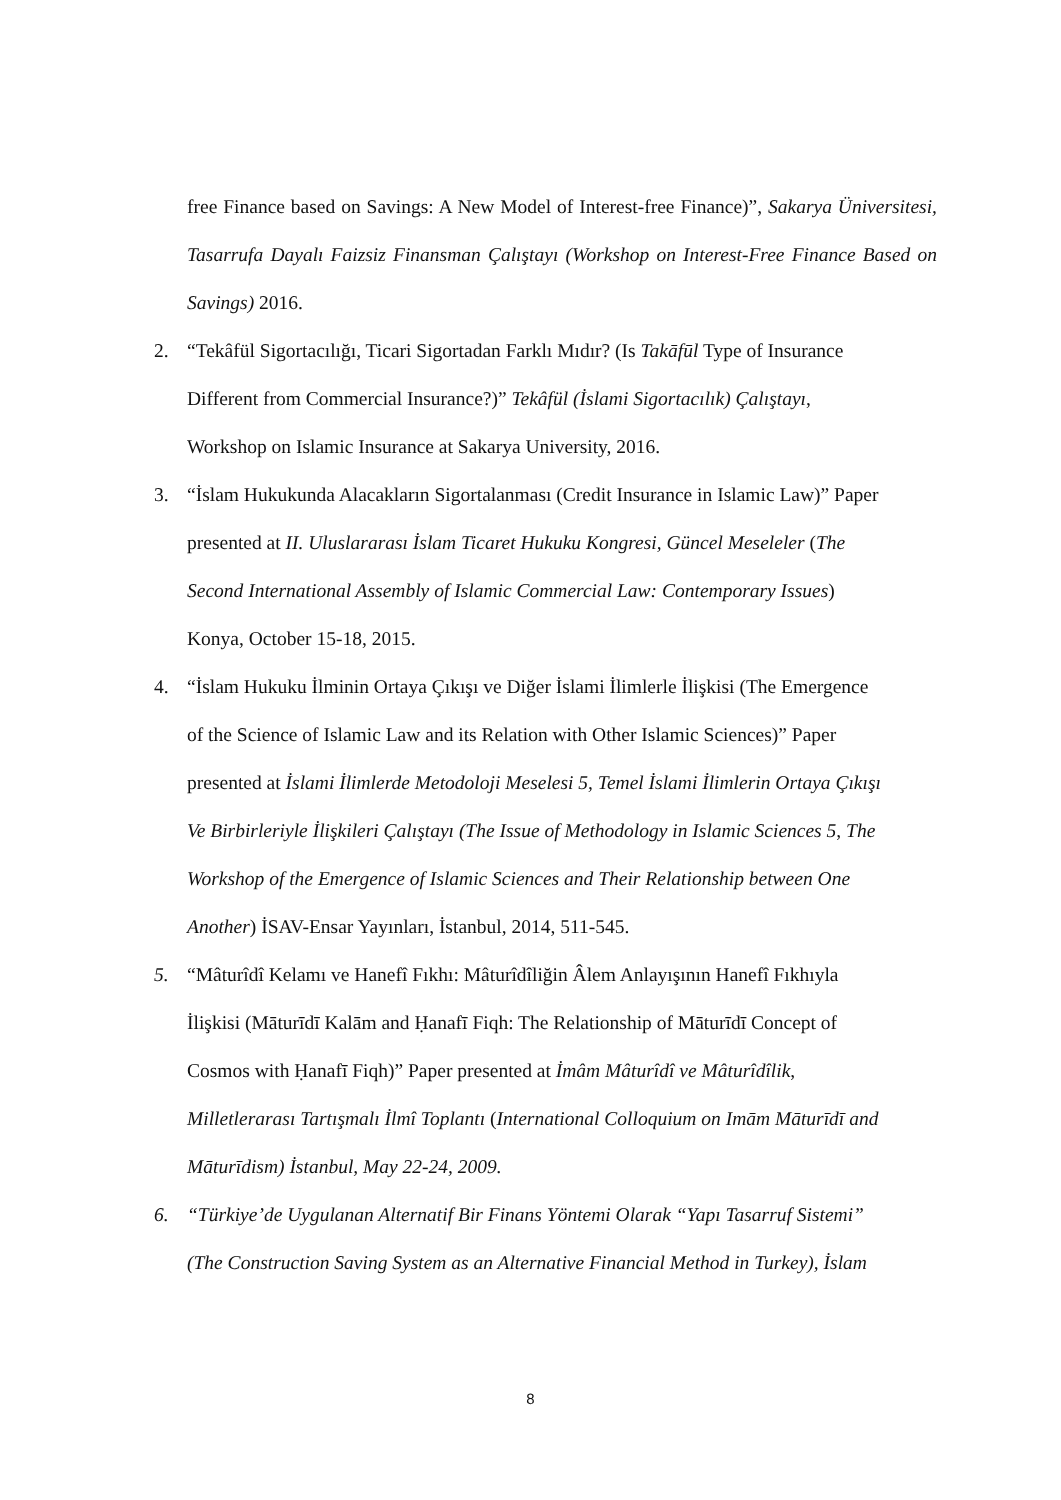free Finance based on Savings: A New Model of Interest-free Finance)”, Sakarya Üniversitesi, Tasarrufa Dayalı Faizsiz Finansman Çalıştayı (Workshop on Interest-Free Finance Based on Savings) 2016.
2. “Tekâfül Sigortacılığı, Ticari Sigortadan Farklı Mıdır? (Is Takāfūl Type of Insurance
Different from Commercial Insurance?)” Tekâfül (İslami Sigortacılık) Çalıştayı,
Workshop on Islamic Insurance at Sakarya University, 2016.
3. “İslam Hukukunda Alacakların Sigortalanması (Credit Insurance in Islamic Law)” Paper
presented at II. Uluslararası İslam Ticaret Hukuku Kongresi, Güncel Meseleler (The
Second International Assembly of Islamic Commercial Law: Contemporary Issues)
Konya, October 15-18, 2015.
4. “İslam Hukuku İlminin Ortaya Çıkışı ve Diğer İslami İlimlerle İlişkisi (The Emergence
of the Science of Islamic Law and its Relation with Other Islamic Sciences)” Paper
presented at İslami İlimlerde Metodoloji Meselesi 5, Temel İslami İlimlerin Ortaya Çıkışı
Ve Birbirleriyle İlişkileri Çalıştayı (The Issue of Methodology in Islamic Sciences 5, The
Workshop of the Emergence of Islamic Sciences and Their Relationship between One
Another) İSAV-Ensar Yayınları, İstanbul, 2014, 511-545.
5. “Mâturîdî Kelamı ve Hanefî Fıkhı: Mâturîdîliğin Âlem Anlayışının Hanefî Fıkhıyla
İlişkisi (Māturīdī Kalām and Ḥanafī Fiqh: The Relationship of Māturīdī Concept of
Cosmos with Ḥanafī Fiqh)” Paper presented at İmâm Mâturîdî ve Mâturîdîlik,
Milletlerarası Tartışmalı İlmî Toplantı (International Colloquium on Imām Māturīdī and
Māturīdism) İstanbul, May 22-24, 2009.
6. “Türkiye’de Uygulanan Alternatif Bir Finans Yöntemi Olarak “Yapı Tasarruf Sistemi”
(The Construction Saving System as an Alternative Financial Method in Turkey), İslam
8